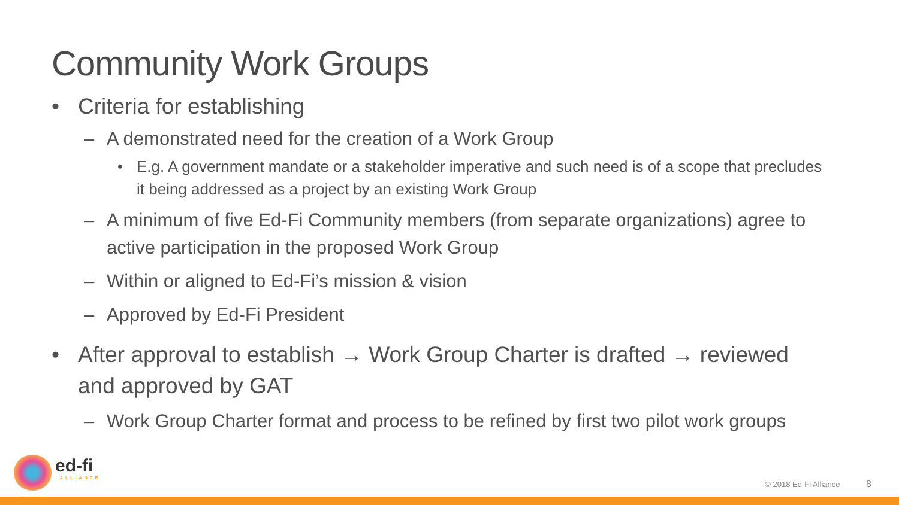Community Work Groups
• Criteria for establishing
– A demonstrated need for the creation of a Work Group
• E.g. A government mandate or a stakeholder imperative and such need is of a scope that precludes it being addressed as a project by an existing Work Group
– A minimum of five Ed-Fi Community members (from separate organizations) agree to active participation in the proposed Work Group
– Within or aligned to Ed-Fi’s mission & vision
– Approved by Ed-Fi President
• After approval to establish → Work Group Charter is drafted → reviewed and approved by GAT
– Work Group Charter format and process to be refined by first two pilot work groups
ed-fi
ALLIANCE
© 2018 Ed-Fi Alliance 8